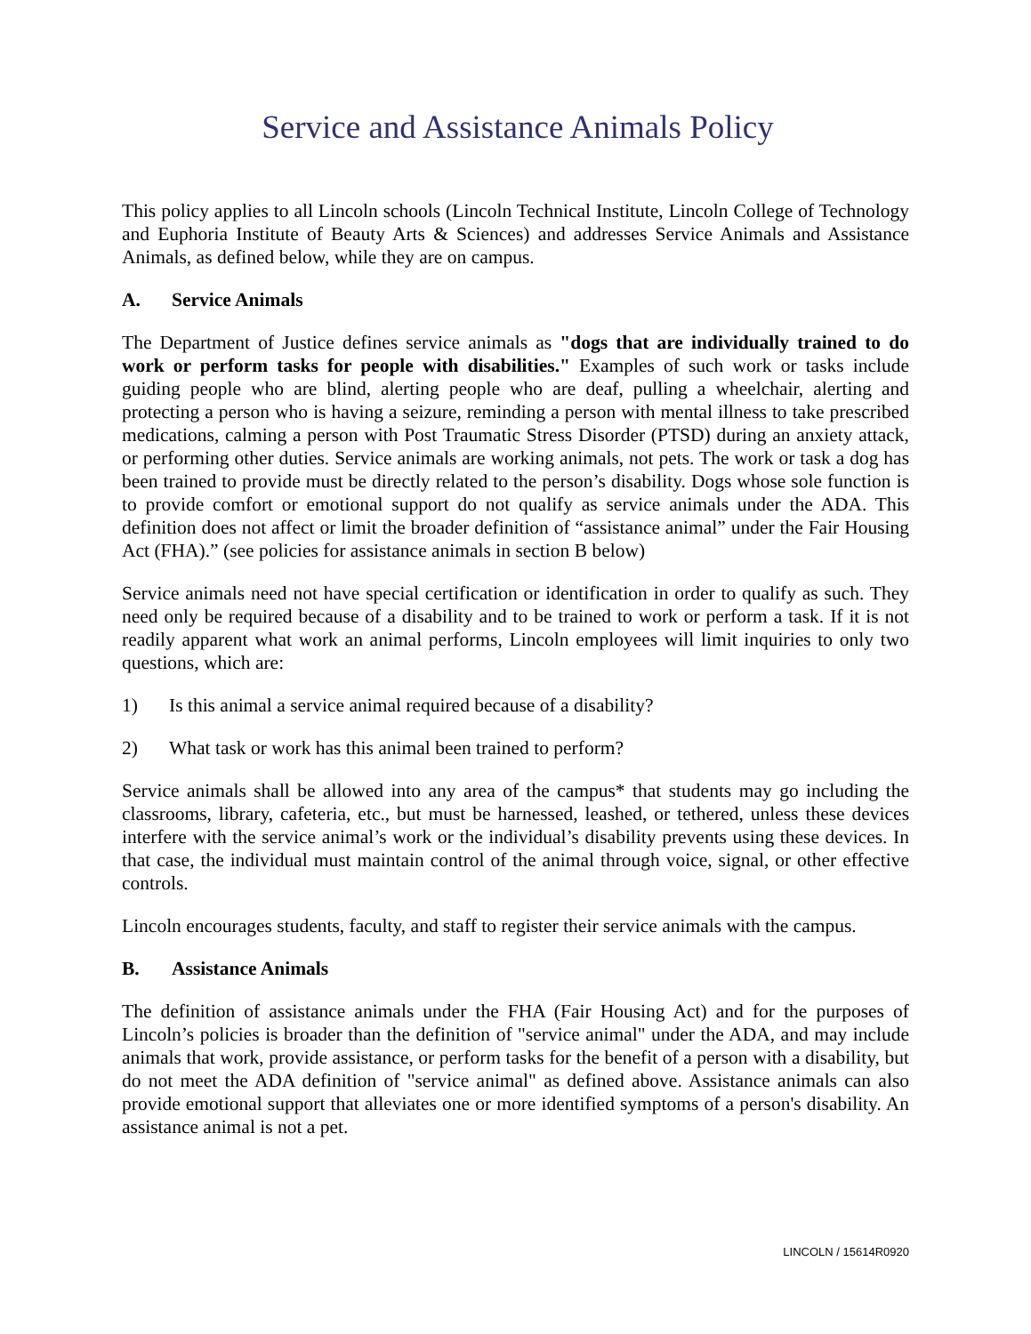Service and Assistance Animals Policy
This policy applies to all Lincoln schools (Lincoln Technical Institute, Lincoln College of Technology and Euphoria Institute of Beauty Arts & Sciences) and addresses Service Animals and Assistance Animals, as defined below, while they are on campus.
A. Service Animals
The Department of Justice defines service animals as "dogs that are individually trained to do work or perform tasks for people with disabilities." Examples of such work or tasks include guiding people who are blind, alerting people who are deaf, pulling a wheelchair, alerting and protecting a person who is having a seizure, reminding a person with mental illness to take prescribed medications, calming a person with Post Traumatic Stress Disorder (PTSD) during an anxiety attack, or performing other duties. Service animals are working animals, not pets. The work or task a dog has been trained to provide must be directly related to the person’s disability. Dogs whose sole function is to provide comfort or emotional support do not qualify as service animals under the ADA. This definition does not affect or limit the broader definition of “assistance animal” under the Fair Housing Act (FHA).” (see policies for assistance animals in section B below)
Service animals need not have special certification or identification in order to qualify as such. They need only be required because of a disability and to be trained to work or perform a task. If it is not readily apparent what work an animal performs, Lincoln employees will limit inquiries to only two questions, which are:
1) Is this animal a service animal required because of a disability?
2) What task or work has this animal been trained to perform?
Service animals shall be allowed into any area of the campus* that students may go including the classrooms, library, cafeteria, etc., but must be harnessed, leashed, or tethered, unless these devices interfere with the service animal’s work or the individual’s disability prevents using these devices. In that case, the individual must maintain control of the animal through voice, signal, or other effective controls.
Lincoln encourages students, faculty, and staff to register their service animals with the campus.
B. Assistance Animals
The definition of assistance animals under the FHA (Fair Housing Act) and for the purposes of Lincoln’s policies is broader than the definition of "service animal" under the ADA, and may include animals that work, provide assistance, or perform tasks for the benefit of a person with a disability, but do not meet the ADA definition of "service animal" as defined above. Assistance animals can also provide emotional support that alleviates one or more identified symptoms of a person's disability. An assistance animal is not a pet.
LINCOLN / 15614R0920